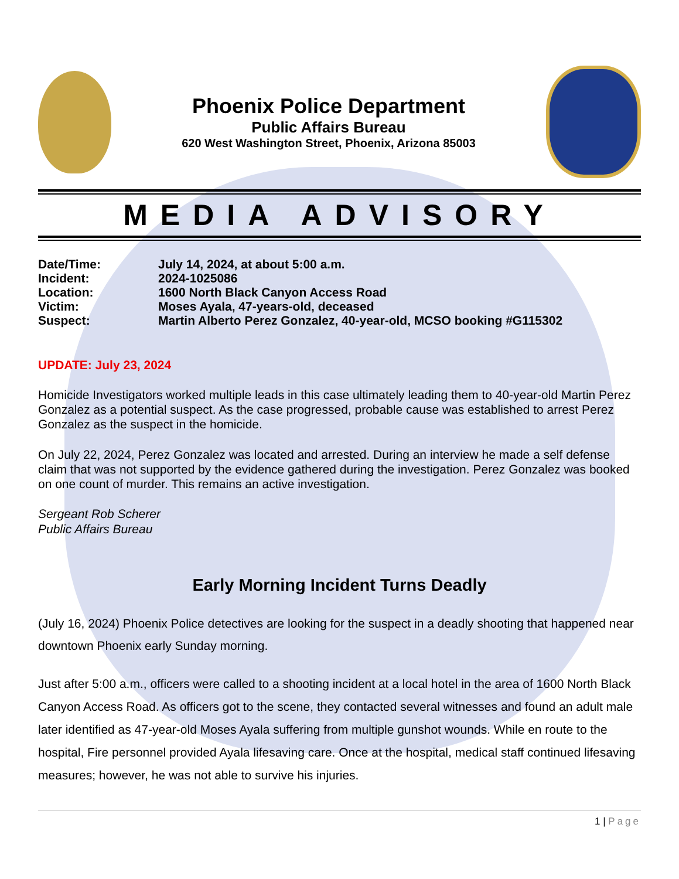Phoenix Police Department
Public Affairs Bureau
620 West Washington Street, Phoenix, Arizona 85003
MEDIA ADVISORY
| Date/Time: | July 14, 2024, at about 5:00 a.m. |
| Incident: | 2024-1025086 |
| Location: | 1600 North Black Canyon Access Road |
| Victim: | Moses Ayala, 47-years-old, deceased |
| Suspect: | Martin Alberto Perez Gonzalez, 40-year-old, MCSO booking #G115302 |
UPDATE: July 23, 2024
Homicide Investigators worked multiple leads in this case ultimately leading them to 40-year-old Martin Perez Gonzalez as a potential suspect. As the case progressed, probable cause was established to arrest Perez Gonzalez as the suspect in the homicide.
On July 22, 2024, Perez Gonzalez was located and arrested. During an interview he made a self defense claim that was not supported by the evidence gathered during the investigation. Perez Gonzalez was booked on one count of murder. This remains an active investigation.
Sergeant Rob Scherer
Public Affairs Bureau
Early Morning Incident Turns Deadly
(July 16, 2024) Phoenix Police detectives are looking for the suspect in a deadly shooting that happened near downtown Phoenix early Sunday morning.
Just after 5:00 a.m., officers were called to a shooting incident at a local hotel in the area of 1600 North Black Canyon Access Road. As officers got to the scene, they contacted several witnesses and found an adult male later identified as 47-year-old Moses Ayala suffering from multiple gunshot wounds. While en route to the hospital, Fire personnel provided Ayala lifesaving care. Once at the hospital, medical staff continued lifesaving measures; however, he was not able to survive his injuries.
1 | Page